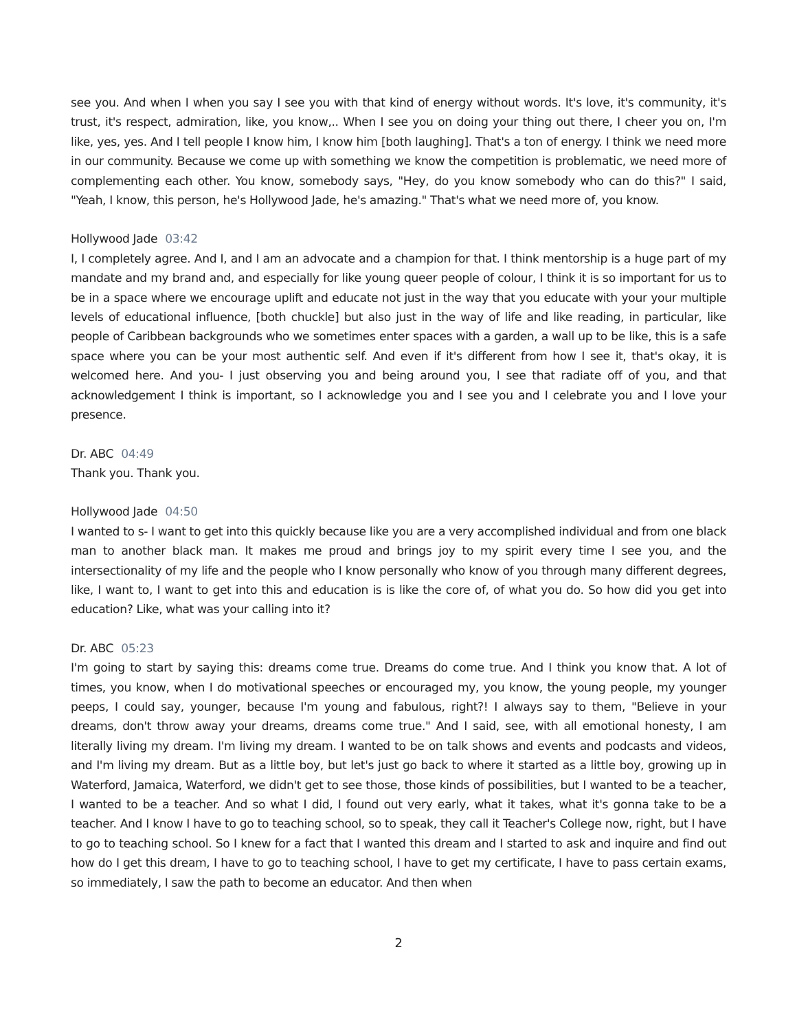see you. And when I when you say I see you with that kind of energy without words. It's love, it's community, it's trust, it's respect, admiration, like, you know,.. When I see you on doing your thing out there, I cheer you on, I'm like, yes, yes. And I tell people I know him, I know him [both laughing]. That's a ton of energy. I think we need more in our community. Because we come up with something we know the competition is problematic, we need more of complementing each other. You know, somebody says, "Hey, do you know somebody who can do this?" I said, "Yeah, I know, this person, he's Hollywood Jade, he's amazing." That's what we need more of, you know.
Hollywood Jade 03:42
I, I completely agree. And I, and I am an advocate and a champion for that. I think mentorship is a huge part of my mandate and my brand and, and especially for like young queer people of colour, I think it is so important for us to be in a space where we encourage uplift and educate not just in the way that you educate with your your multiple levels of educational influence, [both chuckle] but also just in the way of life and like reading, in particular, like people of Caribbean backgrounds who we sometimes enter spaces with a garden, a wall up to be like, this is a safe space where you can be your most authentic self. And even if it's different from how I see it, that's okay, it is welcomed here. And you- I just observing you and being around you, I see that radiate off of you, and that acknowledgement I think is important, so I acknowledge you and I see you and I celebrate you and I love your presence.
Dr. ABC 04:49
Thank you. Thank you.
Hollywood Jade 04:50
I wanted to s- I want to get into this quickly because like you are a very accomplished individual and from one black man to another black man. It makes me proud and brings joy to my spirit every time I see you, and the intersectionality of my life and the people who I know personally who know of you through many different degrees, like, I want to, I want to get into this and education is is like the core of, of what you do. So how did you get into education? Like, what was your calling into it?
Dr. ABC 05:23
I'm going to start by saying this: dreams come true. Dreams do come true. And I think you know that. A lot of times, you know, when I do motivational speeches or encouraged my, you know, the young people, my younger peeps, I could say, younger, because I'm young and fabulous, right?! I always say to them, "Believe in your dreams, don't throw away your dreams, dreams come true." And I said, see, with all emotional honesty, I am literally living my dream. I'm living my dream. I wanted to be on talk shows and events and podcasts and videos, and I'm living my dream. But as a little boy, but let's just go back to where it started as a little boy, growing up in Waterford, Jamaica, Waterford, we didn't get to see those, those kinds of possibilities, but I wanted to be a teacher, I wanted to be a teacher. And so what I did, I found out very early, what it takes, what it's gonna take to be a teacher. And I know I have to go to teaching school, so to speak, they call it Teacher's College now, right, but I have to go to teaching school. So I knew for a fact that I wanted this dream and I started to ask and inquire and find out how do I get this dream, I have to go to teaching school, I have to get my certificate, I have to pass certain exams, so immediately, I saw the path to become an educator. And then when
2